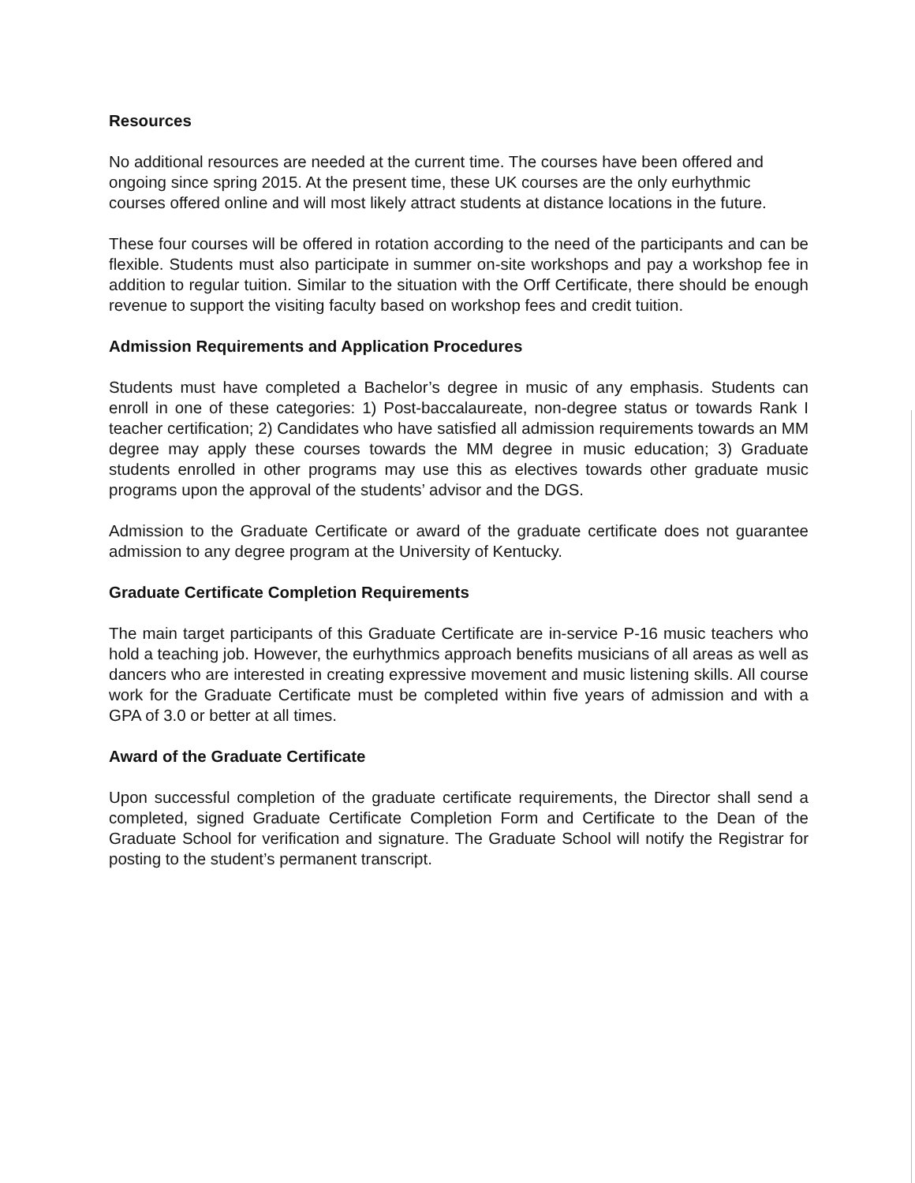Resources
No additional resources are needed at the current time. The courses have been offered and ongoing since spring 2015. At the present time, these UK courses are the only eurhythmic courses offered online and will most likely attract students at distance locations in the future.
These four courses will be offered in rotation according to the need of the participants and can be flexible. Students must also participate in summer on-site workshops and pay a workshop fee in addition to regular tuition. Similar to the situation with the Orff Certificate, there should be enough revenue to support the visiting faculty based on workshop fees and credit tuition.
Admission Requirements and Application Procedures
Students must have completed a Bachelor’s degree in music of any emphasis. Students can enroll in one of these categories: 1) Post-baccalaureate, non-degree status or towards Rank I teacher certification; 2) Candidates who have satisfied all admission requirements towards an MM degree may apply these courses towards the MM degree in music education; 3) Graduate students enrolled in other programs may use this as electives towards other graduate music programs upon the approval of the students’ advisor and the DGS.
Admission to the Graduate Certificate or award of the graduate certificate does not guarantee admission to any degree program at the University of Kentucky.
Graduate Certificate Completion Requirements
The main target participants of this Graduate Certificate are in-service P-16 music teachers who hold a teaching job. However, the eurhythmics approach benefits musicians of all areas as well as dancers who are interested in creating expressive movement and music listening skills. All course work for the Graduate Certificate must be completed within five years of admission and with a GPA of 3.0 or better at all times.
Award of the Graduate Certificate
Upon successful completion of the graduate certificate requirements, the Director shall send a completed, signed Graduate Certificate Completion Form and Certificate to the Dean of the Graduate School for verification and signature. The Graduate School will notify the Registrar for posting to the student’s permanent transcript.